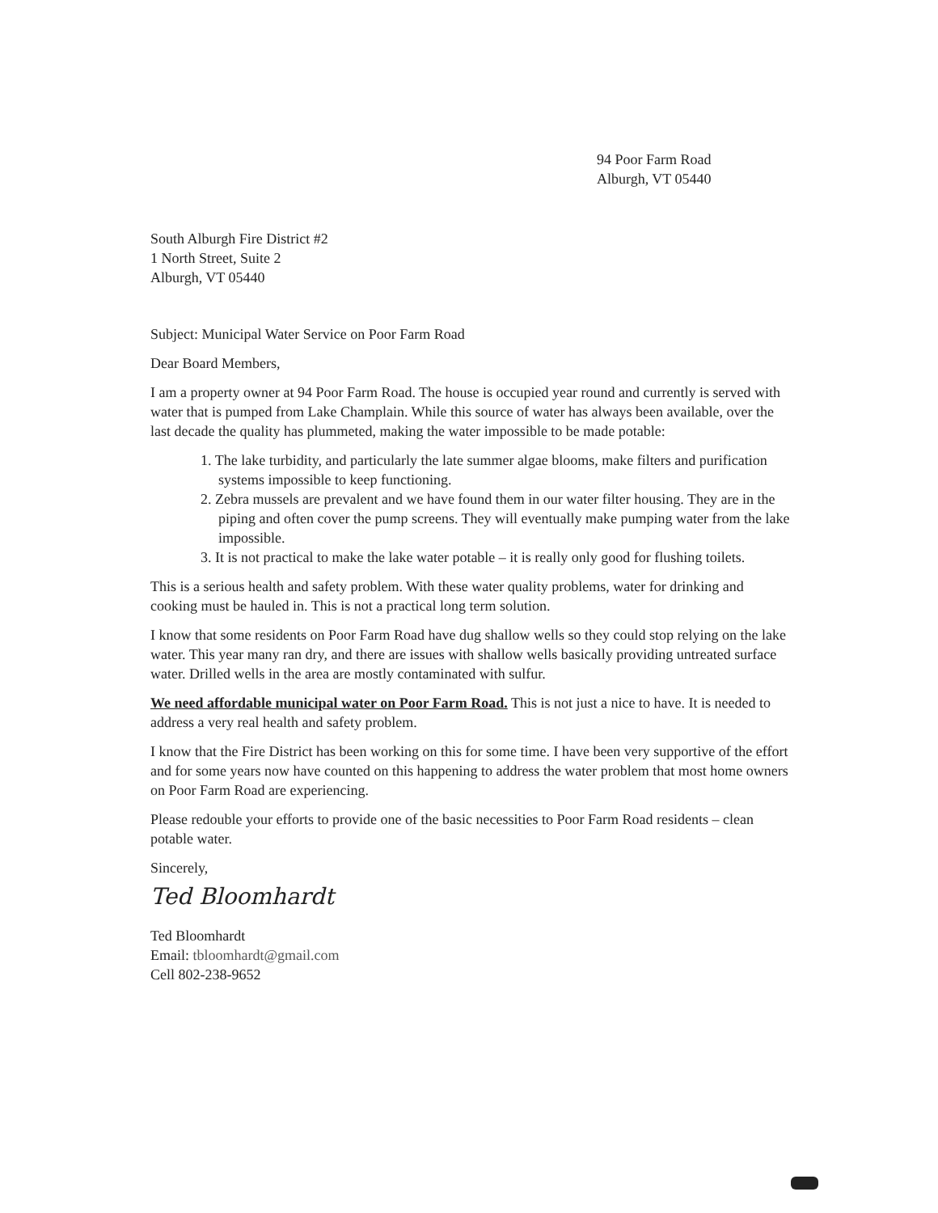94 Poor Farm Road
Alburgh, VT 05440
South Alburgh Fire District #2
1 North Street, Suite 2
Alburgh, VT 05440
Subject: Municipal Water Service on Poor Farm Road
Dear Board Members,
I am a property owner at 94 Poor Farm Road. The house is occupied year round and currently is served with water that is pumped from Lake Champlain. While this source of water has always been available, over the last decade the quality has plummeted, making the water impossible to be made potable:
1. The lake turbidity, and particularly the late summer algae blooms, make filters and purification systems impossible to keep functioning.
2. Zebra mussels are prevalent and we have found them in our water filter housing. They are in the piping and often cover the pump screens. They will eventually make pumping water from the lake impossible.
3. It is not practical to make the lake water potable – it is really only good for flushing toilets.
This is a serious health and safety problem. With these water quality problems, water for drinking and cooking must be hauled in. This is not a practical long term solution.
I know that some residents on Poor Farm Road have dug shallow wells so they could stop relying on the lake water. This year many ran dry, and there are issues with shallow wells basically providing untreated surface water. Drilled wells in the area are mostly contaminated with sulfur.
We need affordable municipal water on Poor Farm Road. This is not just a nice to have. It is needed to address a very real health and safety problem.
I know that the Fire District has been working on this for some time. I have been very supportive of the effort and for some years now have counted on this happening to address the water problem that most home owners on Poor Farm Road are experiencing.
Please redouble your efforts to provide one of the basic necessities to Poor Farm Road residents – clean potable water.
Sincerely,
Ted Bloomhardt
Ted Bloomhardt
Email: tbloomhardt@gmail.com
Cell 802-238-9652